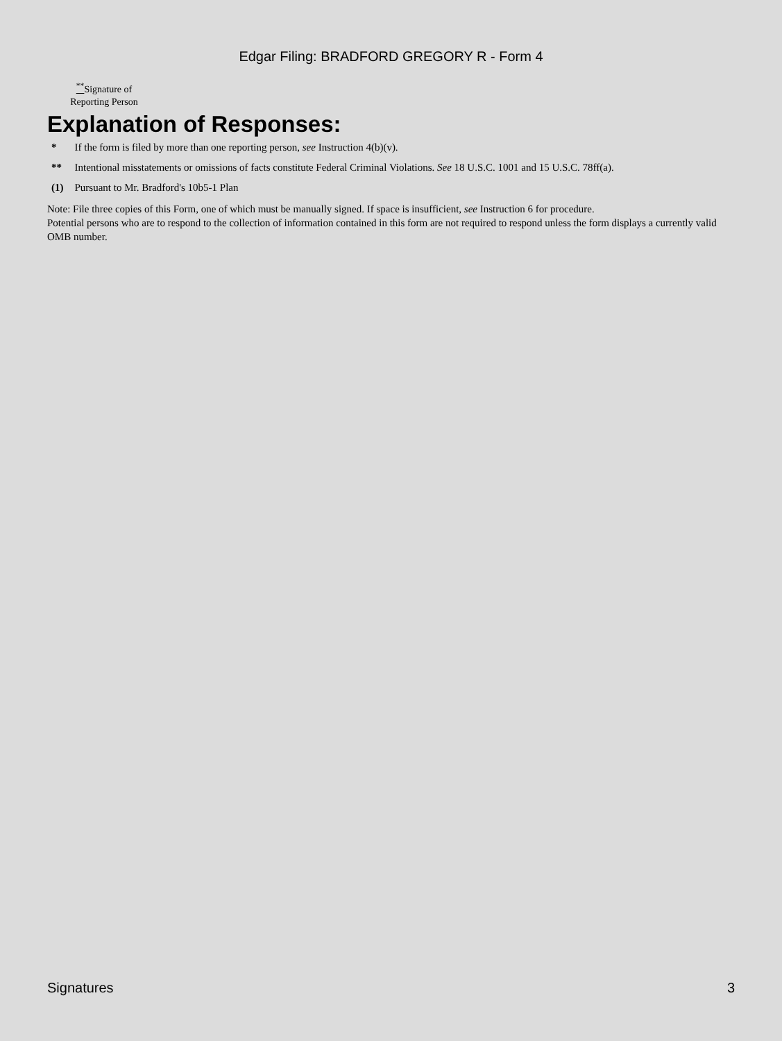Edgar Filing: BRADFORD GREGORY R - Form 4
<sup>**</sup> Signature of Reporting Person
Explanation of Responses:
| * | If the form is filed by more than one reporting person, see Instruction 4(b)(v). |
| ** | Intentional misstatements or omissions of facts constitute Federal Criminal Violations. See 18 U.S.C. 1001 and 15 U.S.C. 78ff(a). |
| (1) | Pursuant to Mr. Bradford's 10b5-1 Plan |
Note: File three copies of this Form, one of which must be manually signed. If space is insufficient, see Instruction 6 for procedure.
Potential persons who are to respond to the collection of information contained in this form are not required to respond unless the form displays a currently valid OMB number.
Signatures 3